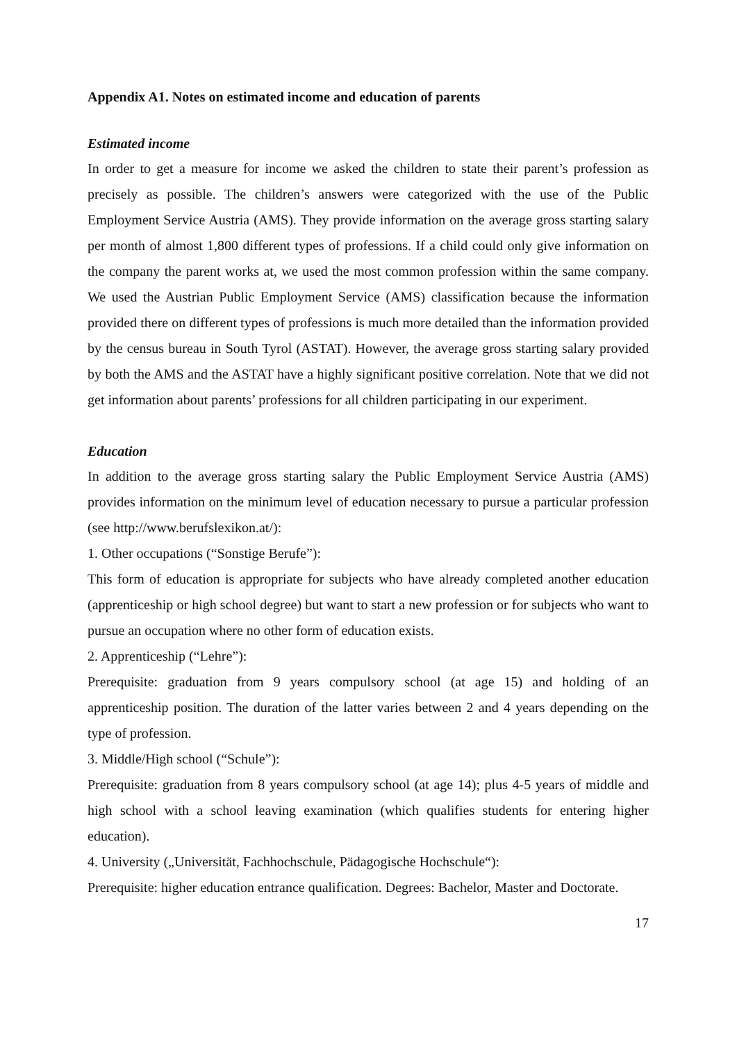Appendix A1. Notes on estimated income and education of parents
Estimated income
In order to get a measure for income we asked the children to state their parent’s profession as precisely as possible. The children’s answers were categorized with the use of the Public Employment Service Austria (AMS). They provide information on the average gross starting salary per month of almost 1,800 different types of professions. If a child could only give information on the company the parent works at, we used the most common profession within the same company. We used the Austrian Public Employment Service (AMS) classification because the information provided there on different types of professions is much more detailed than the information provided by the census bureau in South Tyrol (ASTAT). However, the average gross starting salary provided by both the AMS and the ASTAT have a highly significant positive correlation. Note that we did not get information about parents’ professions for all children participating in our experiment.
Education
In addition to the average gross starting salary the Public Employment Service Austria (AMS) provides information on the minimum level of education necessary to pursue a particular profession (see http://www.berufslexikon.at/):
1. Other occupations (“Sonstige Berufe”):
This form of education is appropriate for subjects who have already completed another education (apprenticeship or high school degree) but want to start a new profession or for subjects who want to pursue an occupation where no other form of education exists.
2. Apprenticeship (“Lehre”):
Prerequisite: graduation from 9 years compulsory school (at age 15) and holding of an apprenticeship position. The duration of the latter varies between 2 and 4 years depending on the type of profession.
3. Middle/High school (“Schule”):
Prerequisite: graduation from 8 years compulsory school (at age 14); plus 4-5 years of middle and high school with a school leaving examination (which qualifies students for entering higher education).
4. University („Universität, Fachhochschule, Pädagogische Hochschule“):
Prerequisite: higher education entrance qualification. Degrees: Bachelor, Master and Doctorate.
17